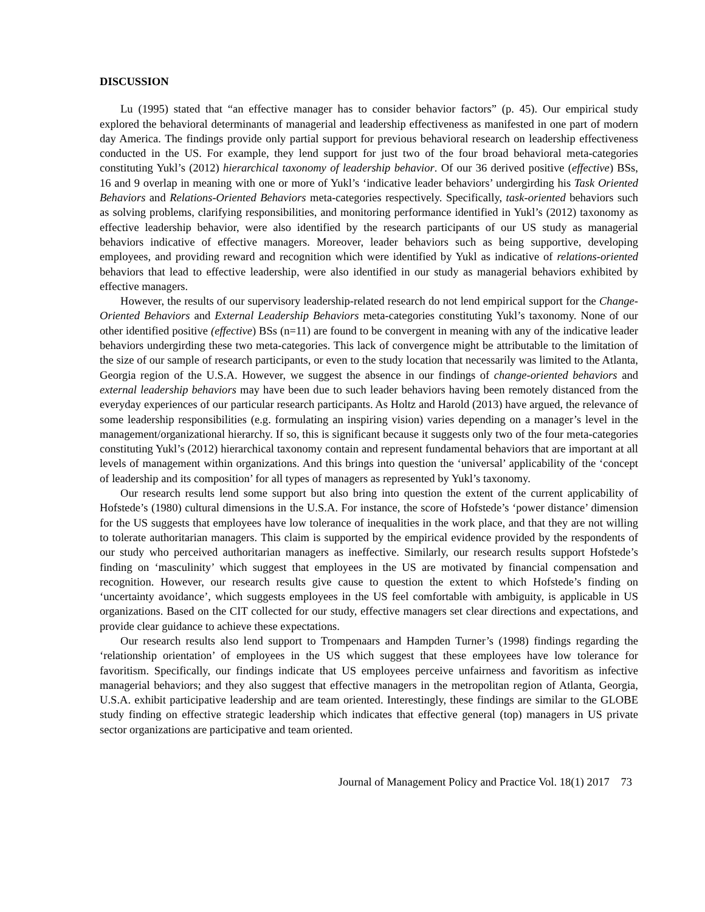DISCUSSION
Lu (1995) stated that “an effective manager has to consider behavior factors” (p. 45). Our empirical study explored the behavioral determinants of managerial and leadership effectiveness as manifested in one part of modern day America. The findings provide only partial support for previous behavioral research on leadership effectiveness conducted in the US. For example, they lend support for just two of the four broad behavioral meta-categories constituting Yukl’s (2012) hierarchical taxonomy of leadership behavior. Of our 36 derived positive (effective) BSs, 16 and 9 overlap in meaning with one or more of Yukl’s ‘indicative leader behaviors’ undergirding his Task Oriented Behaviors and Relations-Oriented Behaviors meta-categories respectively. Specifically, task-oriented behaviors such as solving problems, clarifying responsibilities, and monitoring performance identified in Yukl’s (2012) taxonomy as effective leadership behavior, were also identified by the research participants of our US study as managerial behaviors indicative of effective managers. Moreover, leader behaviors such as being supportive, developing employees, and providing reward and recognition which were identified by Yukl as indicative of relations-oriented behaviors that lead to effective leadership, were also identified in our study as managerial behaviors exhibited by effective managers.
However, the results of our supervisory leadership-related research do not lend empirical support for the Change-Oriented Behaviors and External Leadership Behaviors meta-categories constituting Yukl’s taxonomy. None of our other identified positive (effective) BSs (n=11) are found to be convergent in meaning with any of the indicative leader behaviors undergirding these two meta-categories. This lack of convergence might be attributable to the limitation of the size of our sample of research participants, or even to the study location that necessarily was limited to the Atlanta, Georgia region of the U.S.A. However, we suggest the absence in our findings of change-oriented behaviors and external leadership behaviors may have been due to such leader behaviors having been remotely distanced from the everyday experiences of our particular research participants. As Holtz and Harold (2013) have argued, the relevance of some leadership responsibilities (e.g. formulating an inspiring vision) varies depending on a manager’s level in the management/organizational hierarchy. If so, this is significant because it suggests only two of the four meta-categories constituting Yukl’s (2012) hierarchical taxonomy contain and represent fundamental behaviors that are important at all levels of management within organizations. And this brings into question the ‘universal’ applicability of the ‘concept of leadership and its composition’ for all types of managers as represented by Yukl’s taxonomy.
Our research results lend some support but also bring into question the extent of the current applicability of Hofstede’s (1980) cultural dimensions in the U.S.A. For instance, the score of Hofstede’s ‘power distance’ dimension for the US suggests that employees have low tolerance of inequalities in the work place, and that they are not willing to tolerate authoritarian managers. This claim is supported by the empirical evidence provided by the respondents of our study who perceived authoritarian managers as ineffective. Similarly, our research results support Hofstede’s finding on ‘masculinity’ which suggest that employees in the US are motivated by financial compensation and recognition. However, our research results give cause to question the extent to which Hofstede’s finding on ‘uncertainty avoidance’, which suggests employees in the US feel comfortable with ambiguity, is applicable in US organizations. Based on the CIT collected for our study, effective managers set clear directions and expectations, and provide clear guidance to achieve these expectations.
Our research results also lend support to Trompenaars and Hampden Turner’s (1998) findings regarding the ‘relationship orientation’ of employees in the US which suggest that these employees have low tolerance for favoritism. Specifically, our findings indicate that US employees perceive unfairness and favoritism as infective managerial behaviors; and they also suggest that effective managers in the metropolitan region of Atlanta, Georgia, U.S.A. exhibit participative leadership and are team oriented. Interestingly, these findings are similar to the GLOBE study finding on effective strategic leadership which indicates that effective general (top) managers in US private sector organizations are participative and team oriented.
Journal of Management Policy and Practice Vol. 18(1) 2017 73